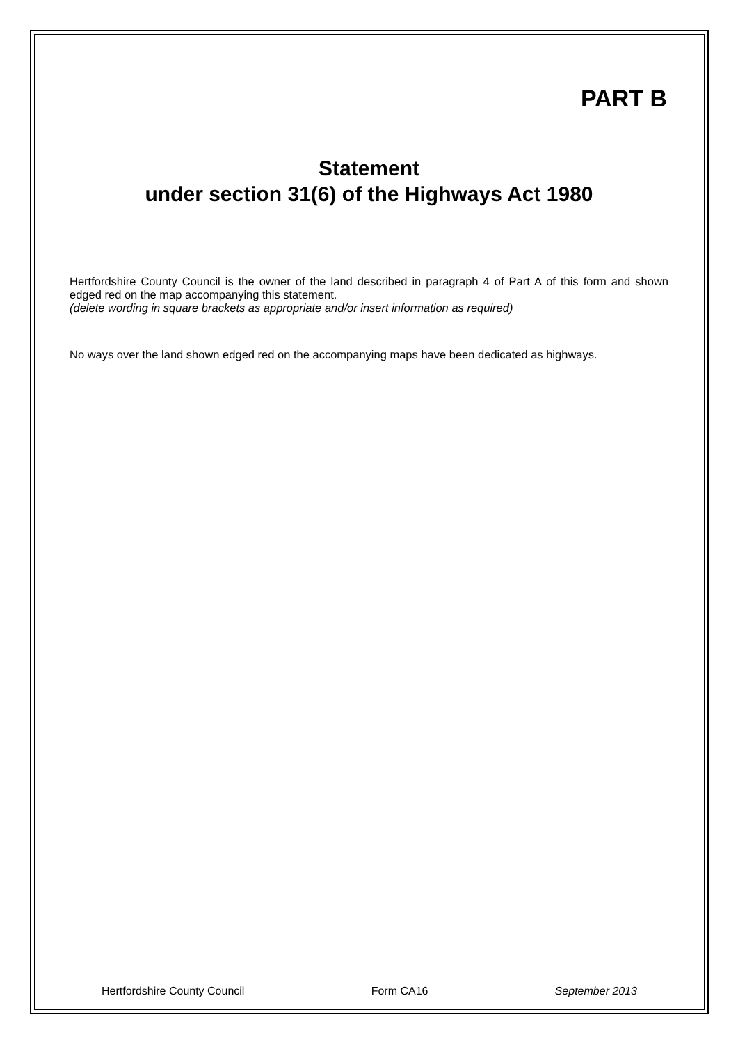PART B
Statement
under section 31(6) of the Highways Act 1980
Hertfordshire County Council is the owner of the land described in paragraph 4 of Part A of this form and shown edged red on the map accompanying this statement.
(delete wording in square brackets as appropriate and/or insert information as required)
No ways over the land shown edged red on the accompanying maps have been dedicated as highways.
Hertfordshire County Council Form CA16 September 2013